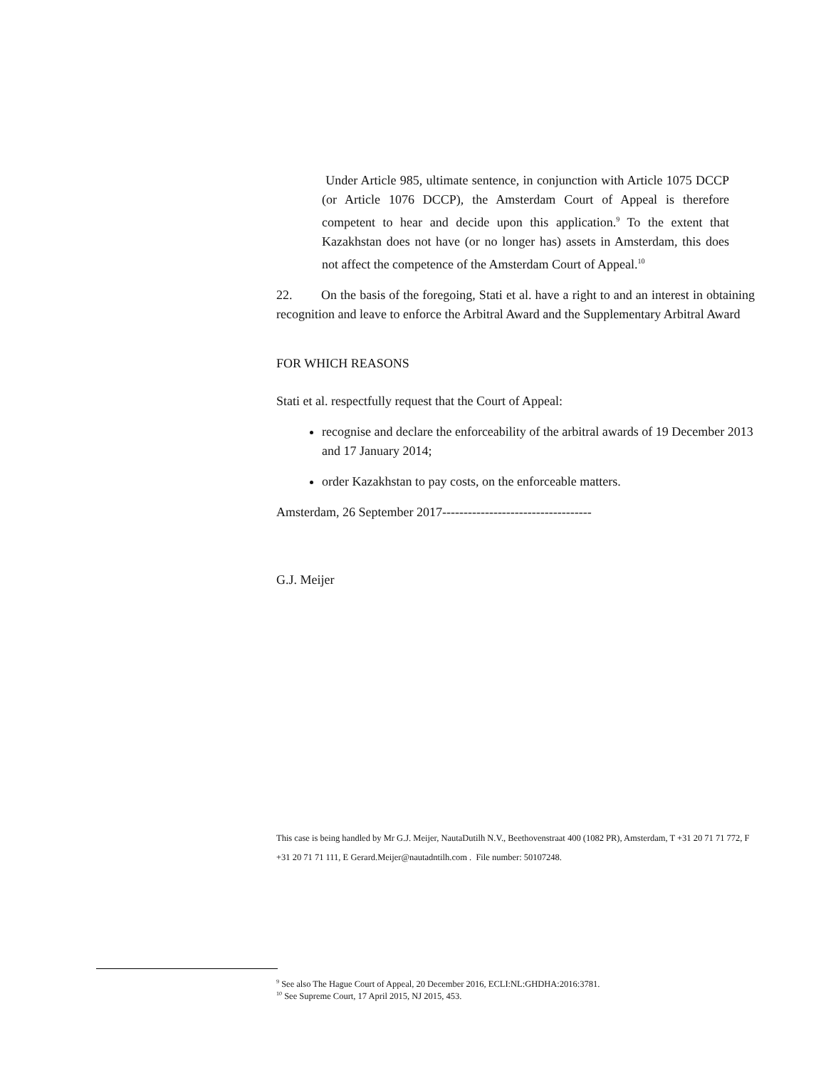Under Article 985, ultimate sentence, in conjunction with Article 1075 DCCP (or Article 1076 DCCP), the Amsterdam Court of Appeal is therefore competent to hear and decide upon this application.<sup>9</sup> To the extent that Kazakhstan does not have (or no longer has) assets in Amsterdam, this does not affect the competence of the Amsterdam Court of Appeal.<sup>10</sup>
22. On the basis of the foregoing, Stati et al. have a right to and an interest in obtaining recognition and leave to enforce the Arbitral Award and the Supplementary Arbitral Award
FOR WHICH REASONS
Stati et al. respectfully request that the Court of Appeal:
recognise and declare the enforceability of the arbitral awards of 19 December 2013 and 17 January 2014;
order Kazakhstan to pay costs, on the enforceable matters.
Amsterdam, 26 September 2017-----------------------------------
G.J. Meijer
This case is being handled by Mr G.J. Meijer, NautaDutilh N.V., Beethovenstraat 400 (1082 PR), Amsterdam, T +31 20 71 71 772, F +31 20 71 71 111, E Gerard.Meijer@nautadntilh.com . File number: 50107248.
<sup>9</sup> See also The Hague Court of Appeal, 20 December 2016, ECLI:NL:GHDHA:2016:3781.
<sup>10</sup> See Supreme Court, 17 April 2015, NJ 2015, 453.